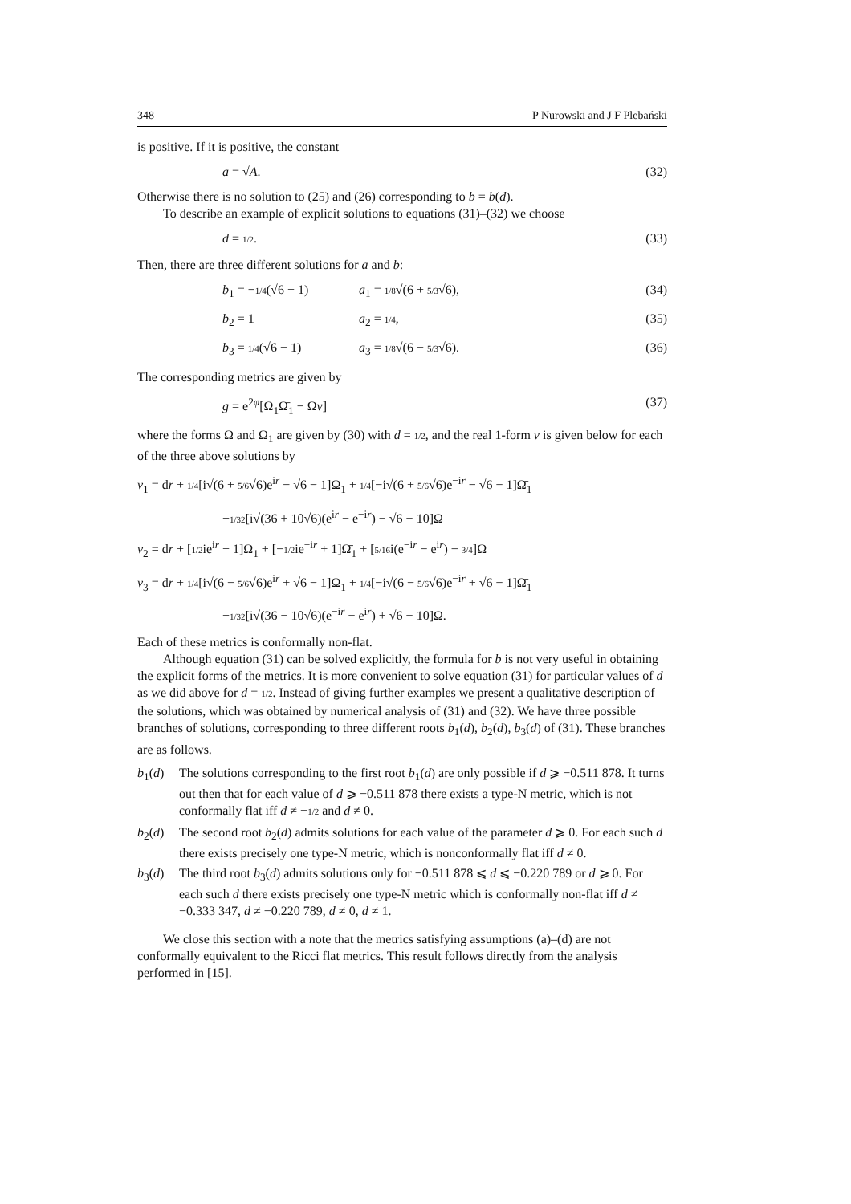348 P Nurowski and J F Plebański
is positive. If it is positive, the constant
a = √A. (32)
Otherwise there is no solution to (25) and (26) corresponding to b = b(d).
To describe an example of explicit solutions to equations (31)–(32) we choose
d = 1/2. (33)
Then, there are three different solutions for a and b:
b<sub>1</sub> = −1/4(√6 + 1) a<sub>1</sub> = 1/8√(6 + 5/3√6), (34)
b<sub>2</sub> = 1 a<sub>2</sub> = 1/4, (35)
b<sub>3</sub> = 1/4(√6 − 1) a<sub>3</sub> = 1/8√(6 − 5/3√6). (36)
The corresponding metrics are given by
g = e<sup>2φ</sup>[Ω<sub>1</sub>Ω̄<sub>1</sub> − Ων] (37)
where the forms Ω and Ω<sub>1</sub> are given by (30) with d = 1/2, and the real 1-form ν is given below for each of the three above solutions by
ν<sub>1</sub> = dr + 1/4[i√(6 + 5/6√6)e<sup>ir</sup> − √6 − 1]Ω<sub>1</sub> + 1/4[−i√(6 + 5/6√6)e<sup>−ir</sup> − √6 − 1]Ω̄<sub>1</sub>
+1/32[i√(36 + 10√6)(e<sup>ir</sup> − e<sup>−ir</sup>) − √6 − 10]Ω
ν<sub>2</sub> = dr + [1/2ie<sup>ir</sup> + 1]Ω<sub>1</sub> + [−1/2ie<sup>−ir</sup> + 1]Ω̄<sub>1</sub> + [5/16i(e<sup>−ir</sup> − e<sup>ir</sup>) − 3/4]Ω
ν<sub>3</sub> = dr + 1/4[i√(6 − 5/6√6)e<sup>ir</sup> + √6 − 1]Ω<sub>1</sub> + 1/4[−i√(6 − 5/6√6)e<sup>−ir</sup> + √6 − 1]Ω̄<sub>1</sub>
+1/32[i√(36 − 10√6)(e<sup>−ir</sup> − e<sup>ir</sup>) + √6 − 10]Ω.
Each of these metrics is conformally non-flat.
Although equation (31) can be solved explicitly, the formula for b is not very useful in obtaining the explicit forms of the metrics. It is more convenient to solve equation (31) for particular values of d as we did above for d = 1/2. Instead of giving further examples we present a qualitative description of the solutions, which was obtained by numerical analysis of (31) and (32). We have three possible branches of solutions, corresponding to three different roots b<sub>1</sub>(d), b<sub>2</sub>(d), b<sub>3</sub>(d) of (31). These branches are as follows.
b<sub>1</sub>(d) The solutions corresponding to the first root b<sub>1</sub>(d) are only possible if d ⩾ −0.511 878. It turns out then that for each value of d ⩾ −0.511 878 there exists a type-N metric, which is not conformally flat iff d ≠ −1/2 and d ≠ 0.
b<sub>2</sub>(d) The second root b<sub>2</sub>(d) admits solutions for each value of the parameter d ⩾ 0. For each such d there exists precisely one type-N metric, which is nonconformally flat iff d ≠ 0.
b<sub>3</sub>(d) The third root b<sub>3</sub>(d) admits solutions only for −0.511 878 ⩽ d ⩽ −0.220 789 or d ⩾ 0. For each such d there exists precisely one type-N metric which is conformally non-flat iff d ≠ −0.333 347, d ≠ −0.220 789, d ≠ 0, d ≠ 1.
We close this section with a note that the metrics satisfying assumptions (a)–(d) are not conformally equivalent to the Ricci flat metrics. This result follows directly from the analysis performed in [15].